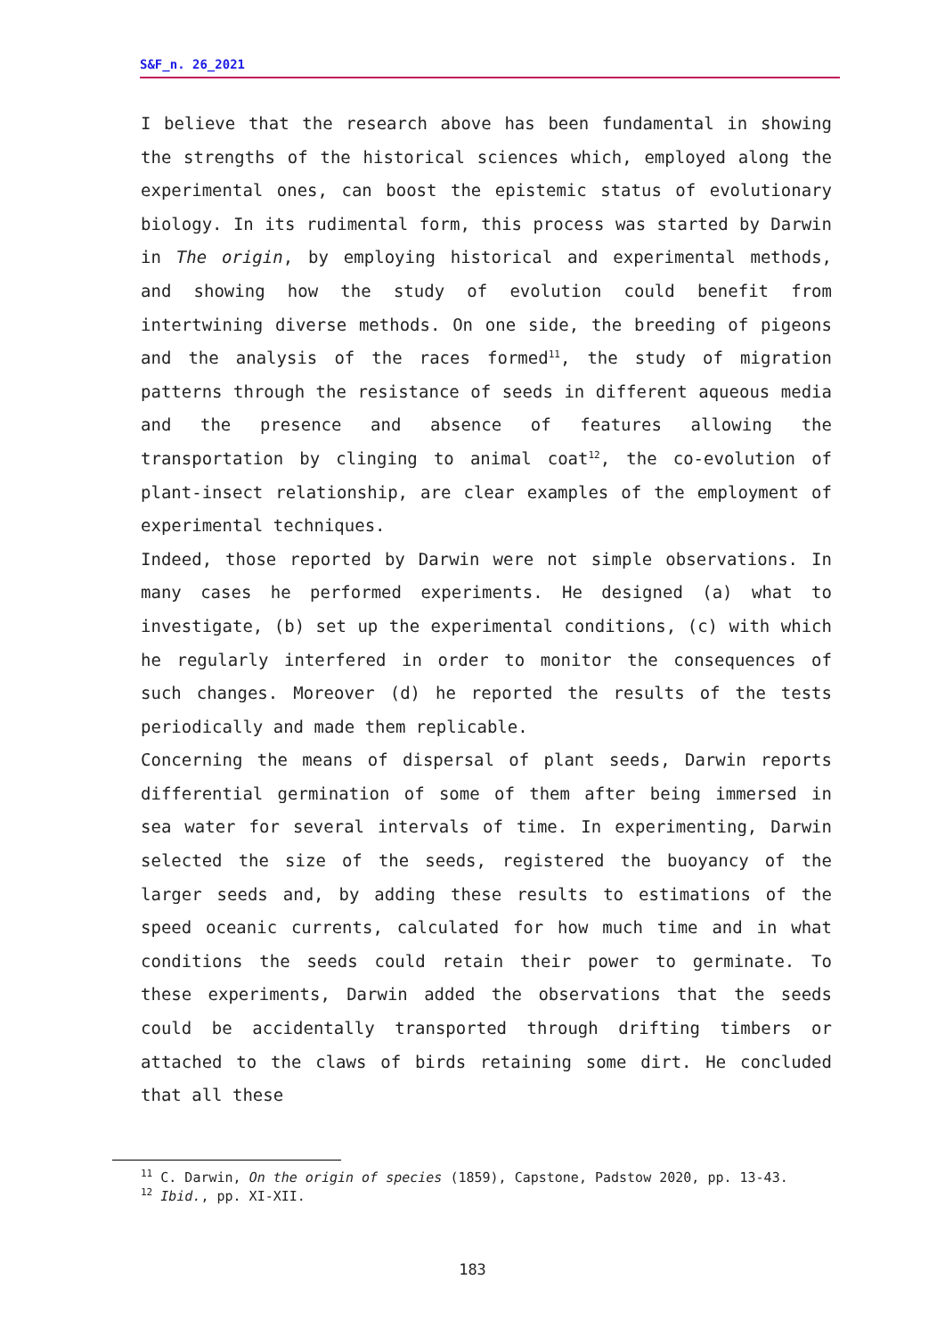S&F_n. 26_2021
I believe that the research above has been fundamental in showing the strengths of the historical sciences which, employed along the experimental ones, can boost the epistemic status of evolutionary biology. In its rudimental form, this process was started by Darwin in The origin, by employing historical and experimental methods, and showing how the study of evolution could benefit from intertwining diverse methods. On one side, the breeding of pigeons and the analysis of the races formed<sup>11</sup>, the study of migration patterns through the resistance of seeds in different aqueous media and the presence and absence of features allowing the transportation by clinging to animal coat<sup>12</sup>, the co-evolution of plant-insect relationship, are clear examples of the employment of experimental techniques.
Indeed, those reported by Darwin were not simple observations. In many cases he performed experiments. He designed (a) what to investigate, (b) set up the experimental conditions, (c) with which he regularly interfered in order to monitor the consequences of such changes. Moreover (d) he reported the results of the tests periodically and made them replicable.
Concerning the means of dispersal of plant seeds, Darwin reports differential germination of some of them after being immersed in sea water for several intervals of time. In experimenting, Darwin selected the size of the seeds, registered the buoyancy of the larger seeds and, by adding these results to estimations of the speed oceanic currents, calculated for how much time and in what conditions the seeds could retain their power to germinate. To these experiments, Darwin added the observations that the seeds could be accidentally transported through drifting timbers or attached to the claws of birds retaining some dirt. He concluded that all these
<sup>11</sup> C. Darwin, On the origin of species (1859), Capstone, Padstow 2020, pp. 13-43.
<sup>12</sup> Ibid., pp. XI-XII.
183